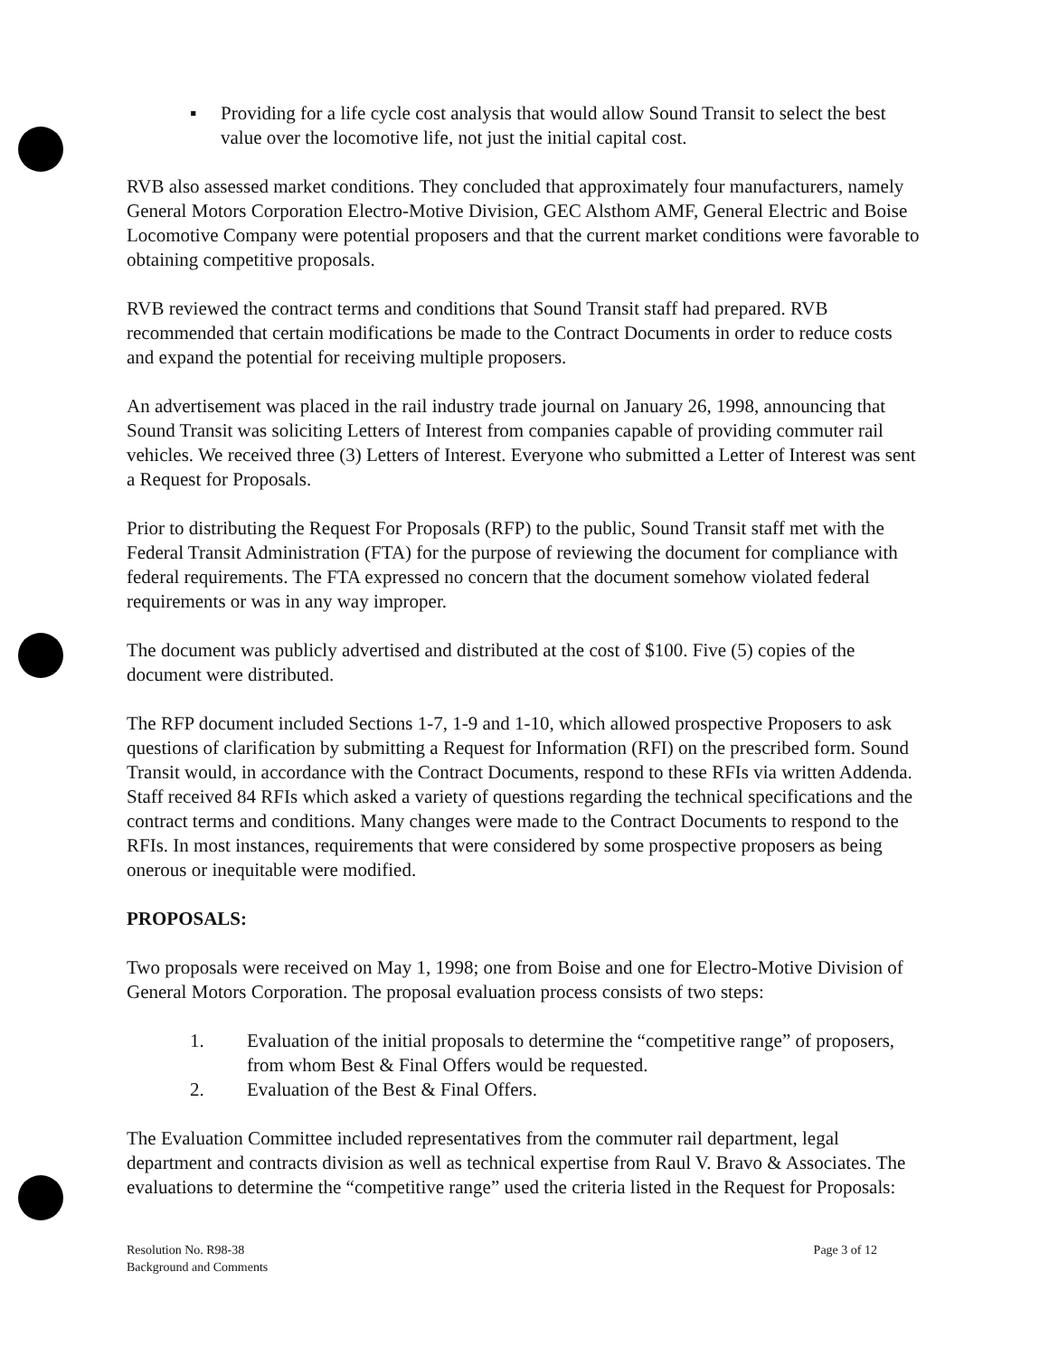▪ Providing for a life cycle cost analysis that would allow Sound Transit to select the best value over the locomotive life, not just the initial capital cost.
RVB also assessed market conditions. They concluded that approximately four manufacturers, namely General Motors Corporation Electro-Motive Division, GEC Alsthom AMF, General Electric and Boise Locomotive Company were potential proposers and that the current market conditions were favorable to obtaining competitive proposals.
RVB reviewed the contract terms and conditions that Sound Transit staff had prepared. RVB recommended that certain modifications be made to the Contract Documents in order to reduce costs and expand the potential for receiving multiple proposers.
An advertisement was placed in the rail industry trade journal on January 26, 1998, announcing that Sound Transit was soliciting Letters of Interest from companies capable of providing commuter rail vehicles. We received three (3) Letters of Interest. Everyone who submitted a Letter of Interest was sent a Request for Proposals.
Prior to distributing the Request For Proposals (RFP) to the public, Sound Transit staff met with the Federal Transit Administration (FTA) for the purpose of reviewing the document for compliance with federal requirements. The FTA expressed no concern that the document somehow violated federal requirements or was in any way improper.
The document was publicly advertised and distributed at the cost of $100. Five (5) copies of the document were distributed.
The RFP document included Sections 1-7, 1-9 and 1-10, which allowed prospective Proposers to ask questions of clarification by submitting a Request for Information (RFI) on the prescribed form. Sound Transit would, in accordance with the Contract Documents, respond to these RFIs via written Addenda. Staff received 84 RFIs which asked a variety of questions regarding the technical specifications and the contract terms and conditions. Many changes were made to the Contract Documents to respond to the RFIs. In most instances, requirements that were considered by some prospective proposers as being onerous or inequitable were modified.
PROPOSALS:
Two proposals were received on May 1, 1998; one from Boise and one for Electro-Motive Division of General Motors Corporation. The proposal evaluation process consists of two steps:
1. Evaluation of the initial proposals to determine the “competitive range” of proposers, from whom Best & Final Offers would be requested.
2. Evaluation of the Best & Final Offers.
The Evaluation Committee included representatives from the commuter rail department, legal department and contracts division as well as technical expertise from Raul V. Bravo & Associates. The evaluations to determine the “competitive range” used the criteria listed in the Request for Proposals:
Resolution No. R98-38
Background and Comments
Page 3 of 12